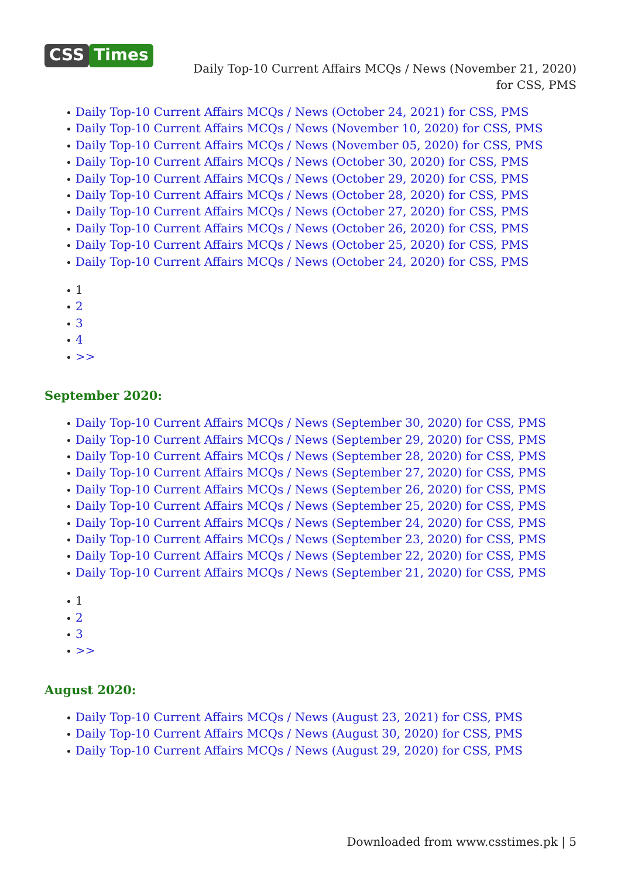CSS Times
Daily Top-10 Current Affairs MCQs / News (November 21, 2020) for CSS, PMS
Daily Top-10 Current Affairs MCQs / News (October 24, 2021) for CSS, PMS
Daily Top-10 Current Affairs MCQs / News (November 10, 2020) for CSS, PMS
Daily Top-10 Current Affairs MCQs / News (November 05, 2020) for CSS, PMS
Daily Top-10 Current Affairs MCQs / News (October 30, 2020) for CSS, PMS
Daily Top-10 Current Affairs MCQs / News (October 29, 2020) for CSS, PMS
Daily Top-10 Current Affairs MCQs / News (October 28, 2020) for CSS, PMS
Daily Top-10 Current Affairs MCQs / News (October 27, 2020) for CSS, PMS
Daily Top-10 Current Affairs MCQs / News (October 26, 2020) for CSS, PMS
Daily Top-10 Current Affairs MCQs / News (October 25, 2020) for CSS, PMS
Daily Top-10 Current Affairs MCQs / News (October 24, 2020) for CSS, PMS
1
2
3
4
>>
September 2020:
Daily Top-10 Current Affairs MCQs / News (September 30, 2020) for CSS, PMS
Daily Top-10 Current Affairs MCQs / News (September 29, 2020) for CSS, PMS
Daily Top-10 Current Affairs MCQs / News (September 28, 2020) for CSS, PMS
Daily Top-10 Current Affairs MCQs / News (September 27, 2020) for CSS, PMS
Daily Top-10 Current Affairs MCQs / News (September 26, 2020) for CSS, PMS
Daily Top-10 Current Affairs MCQs / News (September 25, 2020) for CSS, PMS
Daily Top-10 Current Affairs MCQs / News (September 24, 2020) for CSS, PMS
Daily Top-10 Current Affairs MCQs / News (September 23, 2020) for CSS, PMS
Daily Top-10 Current Affairs MCQs / News (September 22, 2020) for CSS, PMS
Daily Top-10 Current Affairs MCQs / News (September 21, 2020) for CSS, PMS
1
2
3
>>
August 2020:
Daily Top-10 Current Affairs MCQs / News (August 23, 2021) for CSS, PMS
Daily Top-10 Current Affairs MCQs / News (August 30, 2020) for CSS, PMS
Daily Top-10 Current Affairs MCQs / News (August 29, 2020) for CSS, PMS
Downloaded from www.csstimes.pk | 5